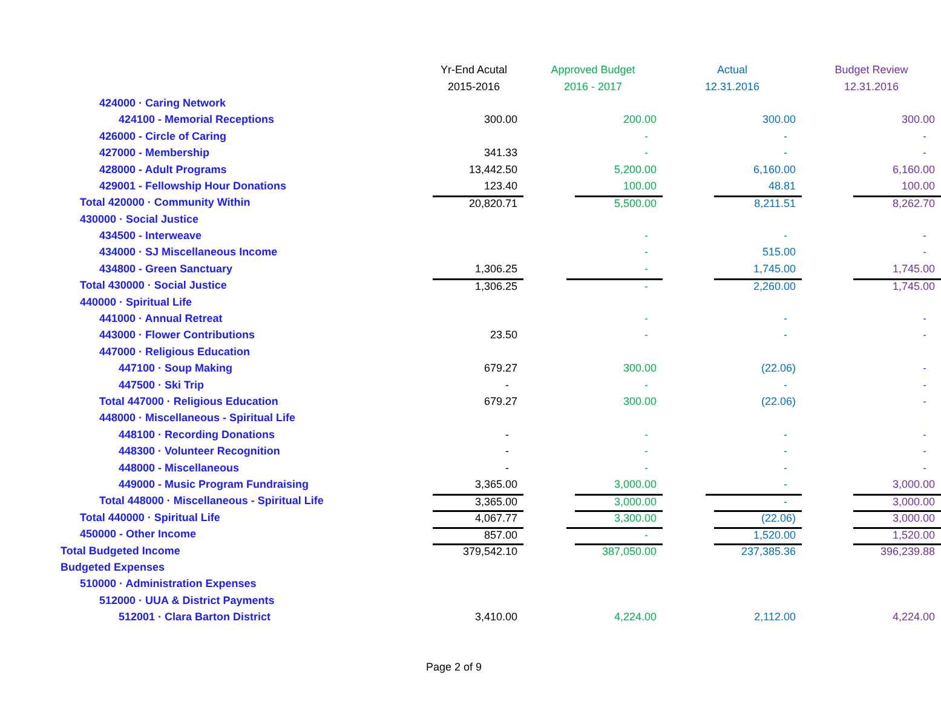| | Yr-End Acutal | Approved Budget | Actual | Budget Review |
| --- | --- | --- | --- | --- |
| | 2015-2016 | 2016 - 2017 | 12.31.2016 | 12.31.2016 |
| 424000 · Caring Network | | | | |
| 424100 - Memorial Receptions | 300.00 | 200.00 | 300.00 | 300.00 |
| 426000 - Circle of Caring | | - | - | - |
| 427000 - Membership | 341.33 | - | - | - |
| 428000 - Adult Programs | 13,442.50 | 5,200.00 | 6,160.00 | 6,160.00 |
| 429001 - Fellowship Hour Donations | 123.40 | 100.00 | 48.81 | 100.00 |
| Total 420000 · Community Within | 20,820.71 | 5,500.00 | 8,211.51 | 8,262.70 |
| 430000 · Social Justice | | | | |
| 434500 - Interweave | | - | - | - |
| 434000 · SJ Miscellaneous Income | | - | 515.00 | - |
| 434800 - Green Sanctuary | 1,306.25 | - | 1,745.00 | 1,745.00 |
| Total 430000 · Social Justice | 1,306.25 | - | 2,260.00 | 1,745.00 |
| 440000 · Spiritual Life | | | | |
| 441000 · Annual Retreat | | - | - | - |
| 443000 · Flower Contributions | 23.50 | - | - | - |
| 447000 · Religious Education | | | | |
| 447100 · Soup Making | 679.27 | 300.00 | (22.06) | - |
| 447500 · Ski Trip | - | - | - | - |
| Total 447000 · Religious Education | 679.27 | 300.00 | (22.06) | - |
| 448000 · Miscellaneous - Spiritual Life | | | | |
| 448100 · Recording Donations | - | - | - | - |
| 448300 · Volunteer Recognition | - | - | - | - |
| 448000 - Miscellaneous | - | - | - | - |
| 449000 - Music Program Fundraising | 3,365.00 | 3,000.00 | - | 3,000.00 |
| Total 448000 · Miscellaneous - Spiritual Life | 3,365.00 | 3,000.00 | - | 3,000.00 |
| Total 440000 · Spiritual Life | 4,067.77 | 3,300.00 | (22.06) | 3,000.00 |
| 450000 - Other Income | 857.00 | - | 1,520.00 | 1,520.00 |
| Total Budgeted Income | 379,542.10 | 387,050.00 | 237,385.36 | 396,239.88 |
| Budgeted Expenses | | | | |
| 510000 · Administration Expenses | | | | |
| 512000 · UUA & District Payments | | | | |
| 512001 · Clara Barton District | 3,410.00 | 4,224.00 | 2,112.00 | 4,224.00 |
Page 2 of 9